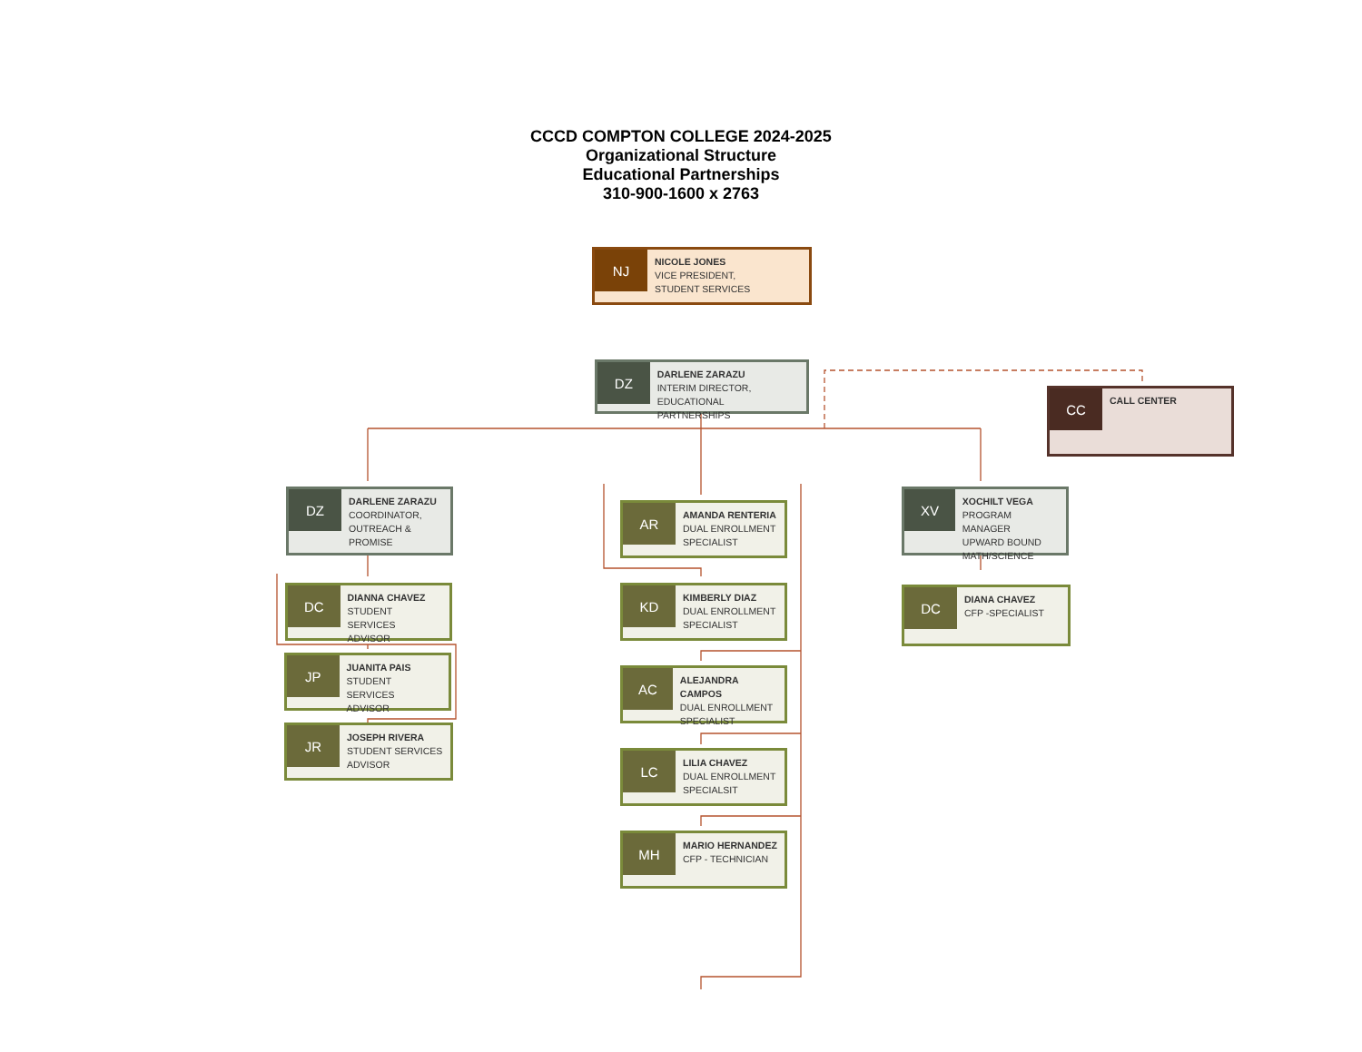CCCD COMPTON COLLEGE 2024-2025
Organizational Structure
Educational Partnerships
310-900-1600 x 2763
NJ
NICOLE JONES
VICE PRESIDENT,
STUDENT SERVICES
DZ
DARLENE ZARAZU
INTERIM DIRECTOR,
EDUCATIONAL PARTNERSHIPS
CC
CALL CENTER
DZ
DARLENE ZARAZU
COORDINATOR,
OUTREACH &
PROMISE
DC
DIANNA CHAVEZ
STUDENT SERVICES
ADVISOR
JP
JUANITA PAIS
STUDENT SERVICES
ADVISOR
JR
JOSEPH RIVERA
STUDENT SERVICES
ADVISOR
AR
AMANDA RENTERIA
DUAL ENROLLMENT
SPECIALIST
KD
KIMBERLY DIAZ
DUAL ENROLLMENT
SPECIALIST
AC
ALEJANDRA CAMPOS
DUAL ENROLLMENT
SPECIALIST
LC
LILIA CHAVEZ
DUAL ENROLLMENT
SPECIALSIT
MH
MARIO HERNANDEZ
CFP - TECHNICIAN
XV
XOCHILT VEGA
PROGRAM MANAGER
UPWARD BOUND
MATH/SCIENCE
DC
DIANA CHAVEZ
CFP -SPECIALIST